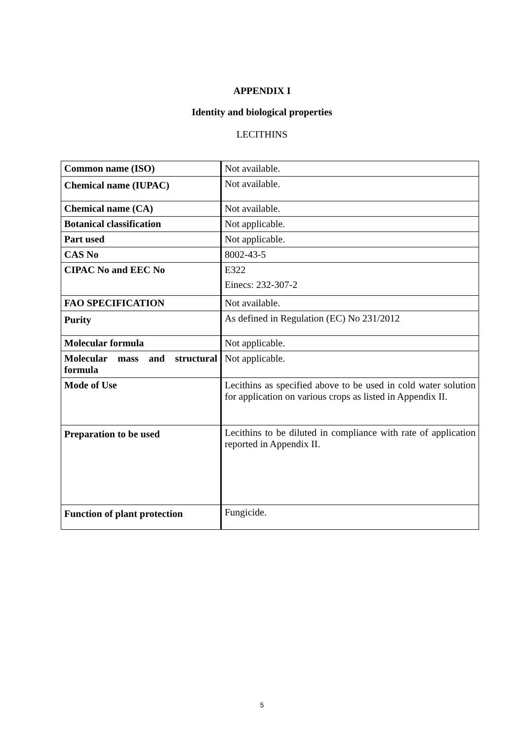APPENDIX I
Identity and biological properties
LECITHINS
| Common name (ISO) | Not available. |
| Chemical name (IUPAC) | Not available. |
| Chemical name (CA) | Not available. |
| Botanical classification | Not applicable. |
| Part used | Not applicable. |
| CAS No | 8002-43-5 |
| CIPAC No and EEC No | E322 Einecs: 232-307-2 |
| FAO SPECIFICATION | Not available. |
| Purity | As defined in Regulation (EC) No 231/2012 |
| Molecular formula | Not applicable. |
| Molecular mass and structural formula | Not applicable. |
| Mode of Use | Lecithins as specified above to be used in cold water solution for application on various crops as listed in Appendix II. |
| Preparation to be used | Lecithins to be diluted in compliance with rate of application reported in Appendix II. |
| Function of plant protection | Fungicide. |
5